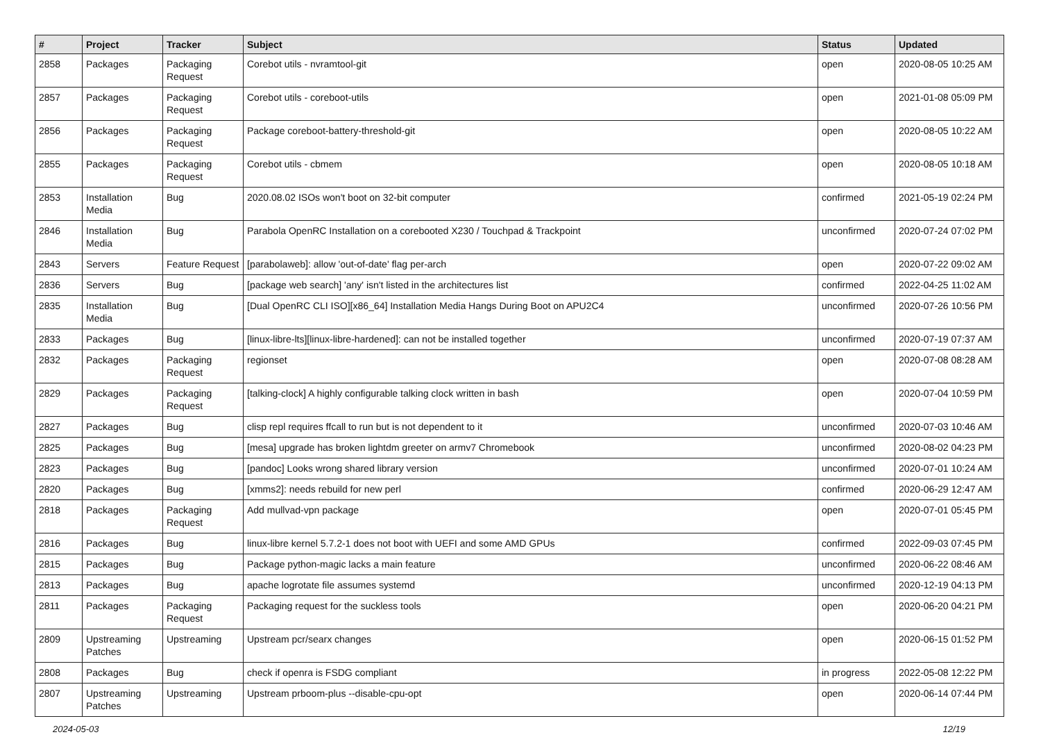| # | Project | Tracker | Subject | Status | Updated |
| --- | --- | --- | --- | --- | --- |
| 2858 | Packages | Packaging Request | Corebot utils - nvramtool-git | open | 2020-08-05 10:25 AM |
| 2857 | Packages | Packaging Request | Corebot utils - coreboot-utils | open | 2021-01-08 05:09 PM |
| 2856 | Packages | Packaging Request | Package coreboot-battery-threshold-git | open | 2020-08-05 10:22 AM |
| 2855 | Packages | Packaging Request | Corebot utils - cbmem | open | 2020-08-05 10:18 AM |
| 2853 | Installation Media | Bug | 2020.08.02 ISOs won't boot on 32-bit computer | confirmed | 2021-05-19 02:24 PM |
| 2846 | Installation Media | Bug | Parabola OpenRC Installation on a corebooted X230 / Touchpad & Trackpoint | unconfirmed | 2020-07-24 07:02 PM |
| 2843 | Servers | Feature Request | [parabolaweb]: allow 'out-of-date' flag per-arch | open | 2020-07-22 09:02 AM |
| 2836 | Servers | Bug | [package web search] 'any' isn't listed in the architectures list | confirmed | 2022-04-25 11:02 AM |
| 2835 | Installation Media | Bug | [Dual OpenRC CLI ISO][x86_64] Installation Media Hangs During Boot on APU2C4 | unconfirmed | 2020-07-26 10:56 PM |
| 2833 | Packages | Bug | [linux-libre-lts][linux-libre-hardened]: can not be installed together | unconfirmed | 2020-07-19 07:37 AM |
| 2832 | Packages | Packaging Request | regionset | open | 2020-07-08 08:28 AM |
| 2829 | Packages | Packaging Request | [talking-clock] A highly configurable talking clock written in bash | open | 2020-07-04 10:59 PM |
| 2827 | Packages | Bug | clisp repl requires ffcall to run but is not dependent to it | unconfirmed | 2020-07-03 10:46 AM |
| 2825 | Packages | Bug | [mesa] upgrade has broken lightdm greeter on armv7 Chromebook | unconfirmed | 2020-08-02 04:23 PM |
| 2823 | Packages | Bug | [pandoc] Looks wrong shared library version | unconfirmed | 2020-07-01 10:24 AM |
| 2820 | Packages | Bug | [xmms2]: needs rebuild for new perl | confirmed | 2020-06-29 12:47 AM |
| 2818 | Packages | Packaging Request | Add mullvad-vpn package | open | 2020-07-01 05:45 PM |
| 2816 | Packages | Bug | linux-libre kernel 5.7.2-1 does not boot with UEFI and some AMD GPUs | confirmed | 2022-09-03 07:45 PM |
| 2815 | Packages | Bug | Package python-magic lacks a main feature | unconfirmed | 2020-06-22 08:46 AM |
| 2813 | Packages | Bug | apache logrotate file assumes systemd | unconfirmed | 2020-12-19 04:13 PM |
| 2811 | Packages | Packaging Request | Packaging request for the suckless tools | open | 2020-06-20 04:21 PM |
| 2809 | Upstreaming Patches | Upstreaming | Upstream pcr/searx changes | open | 2020-06-15 01:52 PM |
| 2808 | Packages | Bug | check if openra is FSDG compliant | in progress | 2022-05-08 12:22 PM |
| 2807 | Upstreaming Patches | Upstreaming | Upstream prboom-plus --disable-cpu-opt | open | 2020-06-14 07:44 PM |
2024-05-03 12/19